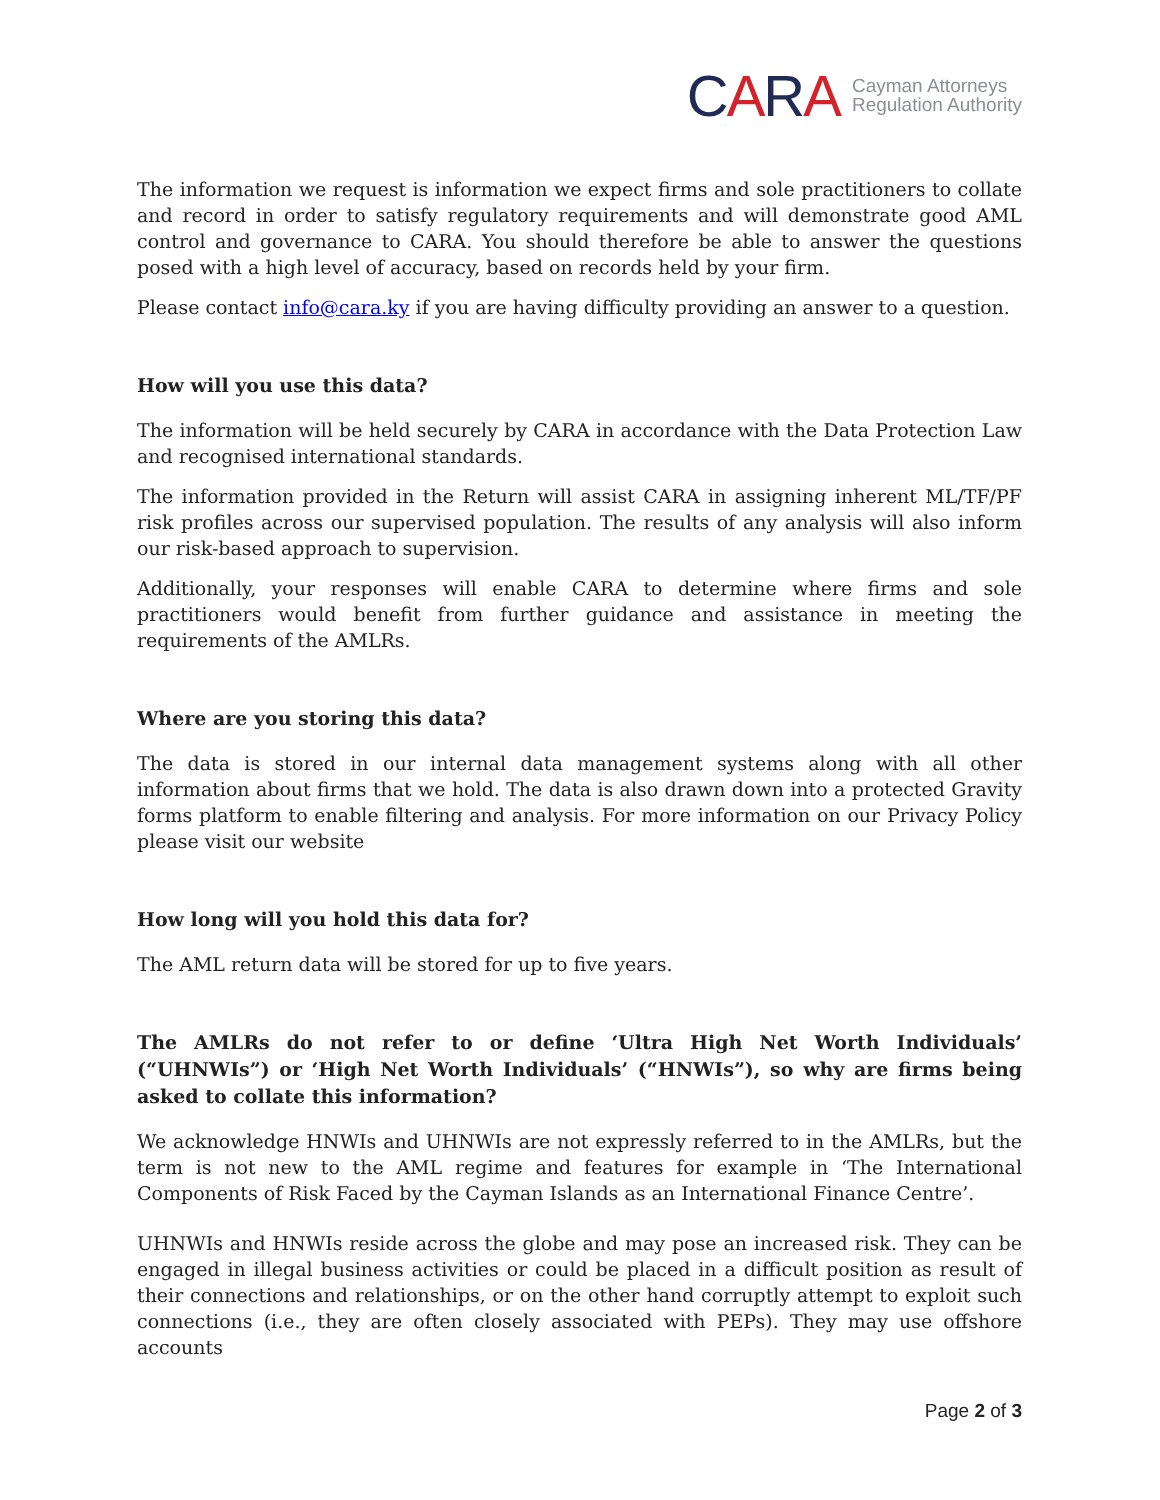CARA
Cayman Attorneys
Regulation Authority
The information we request is information we expect firms and sole practitioners to collate and record in order to satisfy regulatory requirements and will demonstrate good AML control and governance to CARA. You should therefore be able to answer the questions posed with a high level of accuracy, based on records held by your firm.
Please contact info@cara.ky if you are having difficulty providing an answer to a question.
How will you use this data?
The information will be held securely by CARA in accordance with the Data Protection Law and recognised international standards.
The information provided in the Return will assist CARA in assigning inherent ML/TF/PF risk profiles across our supervised population. The results of any analysis will also inform our risk-based approach to supervision.
Additionally, your responses will enable CARA to determine where firms and sole practitioners would benefit from further guidance and assistance in meeting the requirements of the AMLRs.
Where are you storing this data?
The data is stored in our internal data management systems along with all other information about firms that we hold. The data is also drawn down into a protected Gravity forms platform to enable filtering and analysis. For more information on our Privacy Policy please visit our website
How long will you hold this data for?
The AML return data will be stored for up to five years.
The AMLRs do not refer to or define ‘Ultra High Net Worth Individuals’ (“UHNWIs”) or ‘High Net Worth Individuals’ (“HNWIs”), so why are firms being asked to collate this information?
We acknowledge HNWIs and UHNWIs are not expressly referred to in the AMLRs, but the term is not new to the AML regime and features for example in ‘The International Components of Risk Faced by the Cayman Islands as an International Finance Centre’.
UHNWIs and HNWIs reside across the globe and may pose an increased risk. They can be engaged in illegal business activities or could be placed in a difficult position as result of their connections and relationships, or on the other hand corruptly attempt to exploit such connections (i.e., they are often closely associated with PEPs). They may use offshore accounts
Page 2 of 3